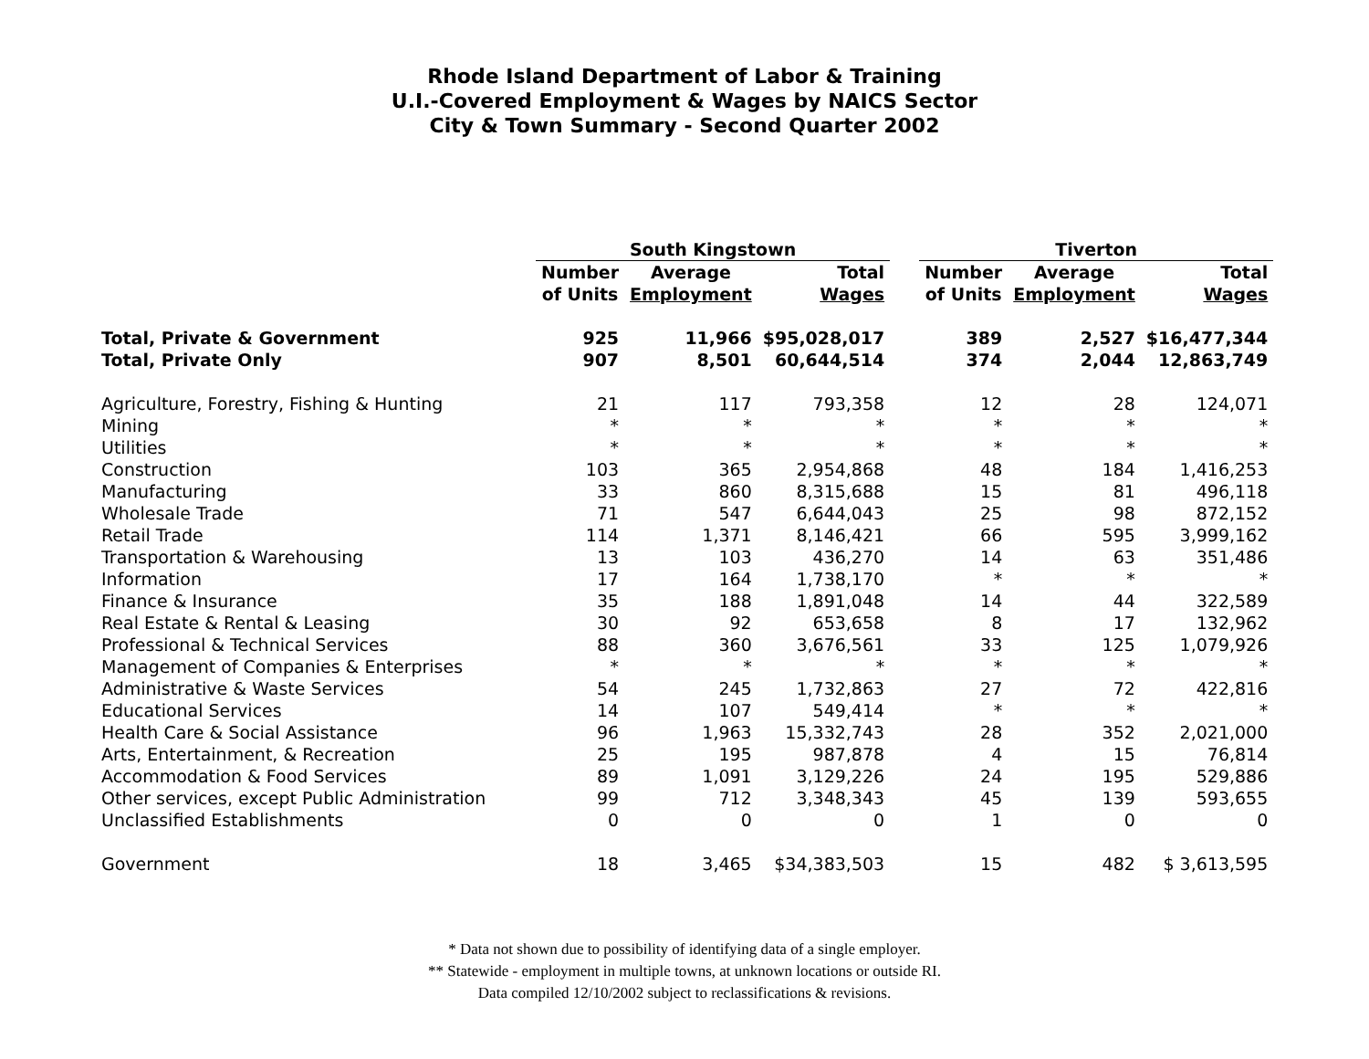Rhode Island Department of Labor & Training
U.I.-Covered Employment & Wages by NAICS Sector
City & Town Summary - Second Quarter 2002
| | South Kingstown | | | | Tiverton | | |
| --- | --- | --- | --- | --- | --- | --- | --- |
| | Number of Units | Average Employment | Total Wages | | Number of Units | Average Employment | Total Wages |
| Total, Private & Government | 925 | 11,966 | $95,028,017 | | 389 | 2,527 | $16,477,344 |
| Total, Private Only | 907 | 8,501 | 60,644,514 | | 374 | 2,044 | 12,863,749 |
| Agriculture, Forestry, Fishing & Hunting | 21 | 117 | 793,358 | | 12 | 28 | 124,071 |
| Mining | * | * | * | | * | * | * |
| Utilities | * | * | * | | * | * | * |
| Construction | 103 | 365 | 2,954,868 | | 48 | 184 | 1,416,253 |
| Manufacturing | 33 | 860 | 8,315,688 | | 15 | 81 | 496,118 |
| Wholesale Trade | 71 | 547 | 6,644,043 | | 25 | 98 | 872,152 |
| Retail Trade | 114 | 1,371 | 8,146,421 | | 66 | 595 | 3,999,162 |
| Transportation & Warehousing | 13 | 103 | 436,270 | | 14 | 63 | 351,486 |
| Information | 17 | 164 | 1,738,170 | | * | * | * |
| Finance & Insurance | 35 | 188 | 1,891,048 | | 14 | 44 | 322,589 |
| Real Estate & Rental & Leasing | 30 | 92 | 653,658 | | 8 | 17 | 132,962 |
| Professional & Technical Services | 88 | 360 | 3,676,561 | | 33 | 125 | 1,079,926 |
| Management of Companies & Enterprises | * | * | * | | * | * | * |
| Administrative & Waste Services | 54 | 245 | 1,732,863 | | 27 | 72 | 422,816 |
| Educational Services | 14 | 107 | 549,414 | | * | * | * |
| Health Care & Social Assistance | 96 | 1,963 | 15,332,743 | | 28 | 352 | 2,021,000 |
| Arts, Entertainment, & Recreation | 25 | 195 | 987,878 | | 4 | 15 | 76,814 |
| Accommodation & Food Services | 89 | 1,091 | 3,129,226 | | 24 | 195 | 529,886 |
| Other services, except Public Administration | 99 | 712 | 3,348,343 | | 45 | 139 | 593,655 |
| Unclassified Establishments | 0 | 0 | 0 | | 1 | 0 | 0 |
| Government | 18 | 3,465 | $34,383,503 | | 15 | 482 | $ 3,613,595 |
* Data not shown due to possibility of identifying data of a single employer.
** Statewide - employment in multiple towns, at unknown locations or outside RI.
Data compiled 12/10/2002 subject to reclassifications & revisions.